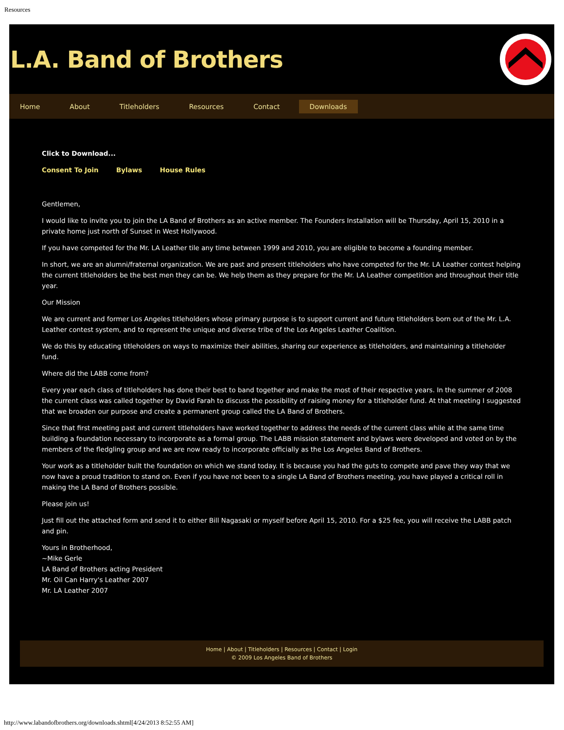Resources
L.A. Band of Brothers
Home About Titleholders Resources Contact Downloads
Click to Download...
Consent To Join Bylaws House Rules
Gentlemen,
I would like to invite you to join the LA Band of Brothers as an active member. The Founders Installation will be Thursday, April 15, 2010 in a private home just north of Sunset in West Hollywood.
If you have competed for the Mr. LA Leather tile any time between 1999 and 2010, you are eligible to become a founding member.
In short, we are an alumni/fraternal organization. We are past and present titleholders who have competed for the Mr. LA Leather contest helping the current titleholders be the best men they can be. We help them as they prepare for the Mr. LA Leather competition and throughout their title year.
Our Mission
We are current and former Los Angeles titleholders whose primary purpose is to support current and future titleholders born out of the Mr. L.A. Leather contest system, and to represent the unique and diverse tribe of the Los Angeles Leather Coalition.
We do this by educating titleholders on ways to maximize their abilities, sharing our experience as titleholders, and maintaining a titleholder fund.
Where did the LABB come from?
Every year each class of titleholders has done their best to band together and make the most of their respective years. In the summer of 2008 the current class was called together by David Farah to discuss the possibility of raising money for a titleholder fund. At that meeting I suggested that we broaden our purpose and create a permanent group called the LA Band of Brothers.
Since that first meeting past and current titleholders have worked together to address the needs of the current class while at the same time building a foundation necessary to incorporate as a formal group. The LABB mission statement and bylaws were developed and voted on by the members of the fledgling group and we are now ready to incorporate officially as the Los Angeles Band of Brothers.
Your work as a titleholder built the foundation on which we stand today. It is because you had the guts to compete and pave they way that we now have a proud tradition to stand on. Even if you have not been to a single LA Band of Brothers meeting, you have played a critical roll in making the LA Band of Brothers possible.
Please join us!
Just fill out the attached form and send it to either Bill Nagasaki or myself before April 15, 2010. For a $25 fee, you will receive the LABB patch and pin.
Yours in Brotherhood,
~Mike Gerle
LA Band of Brothers acting President
Mr. Oil Can Harry's Leather 2007
Mr. LA Leather 2007
Home | About | Titleholders | Resources | Contact | Login
© 2009 Los Angeles Band of Brothers
http://www.labandofbrothers.org/downloads.shtml[4/24/2013 8:52:55 AM]